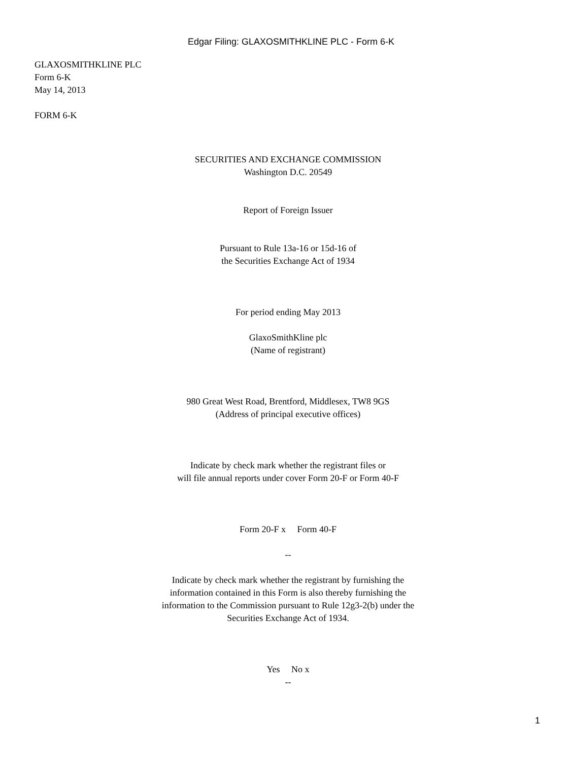Edgar Filing: GLAXOSMITHKLINE PLC - Form 6-K
GLAXOSMITHKLINE PLC
Form 6-K
May 14, 2013
FORM 6-K
SECURITIES AND EXCHANGE COMMISSION
Washington D.C. 20549
Report of Foreign Issuer
Pursuant to Rule 13a-16 or 15d-16 of
the Securities Exchange Act of 1934
For period ending May 2013
GlaxoSmithKline plc
(Name of registrant)
980 Great West Road, Brentford, Middlesex, TW8 9GS
(Address of principal executive offices)
Indicate by check mark whether the registrant files or
will file annual reports under cover Form 20-F or Form 40-F
Form 20-F x Form 40-F
--
Indicate by check mark whether the registrant by furnishing the
information contained in this Form is also thereby furnishing the
information to the Commission pursuant to Rule 12g3-2(b) under the
Securities Exchange Act of 1934.
Yes No x
--
1